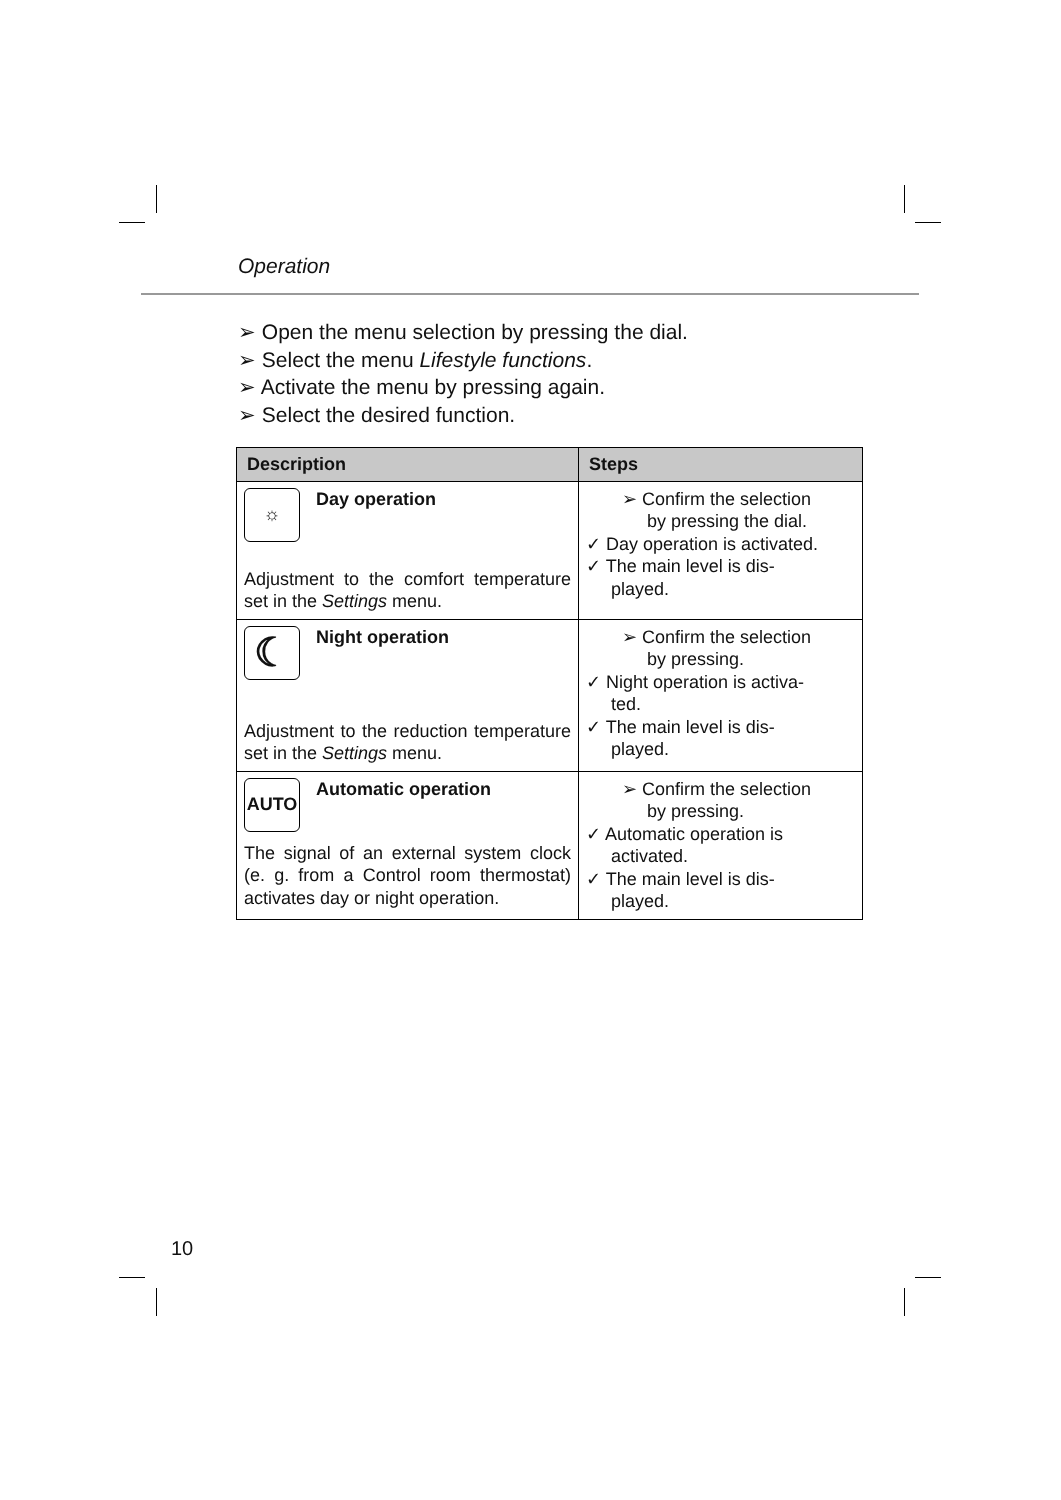Operation
➢ Open the menu selection by pressing the dial.
➢ Select the menu Lifestyle functions.
➢ Activate the menu by pressing again.
➢ Select the desired function.
| Description | Steps |
| --- | --- |
| ☼ Day operation Adjustment to the comfort temperature set in the Settings menu. | ➢ Confirm the selection by pressing the dial. ✓ Day operation is activated. ✓ The main level is dis- played. |
| ☾ Night operation Adjustment to the reduction temperature set in the Settings menu. | ➢ Confirm the selection by pressing. ✓ Night operation is activa- ted. ✓ The main level is dis- played. |
| AUTO Automatic operation The signal of an external system clock (e. g. from a Control room thermostat) activates day or night operation. | ➢ Confirm the selection by pressing. ✓ Automatic operation is activated. ✓ The main level is dis- played. |
10